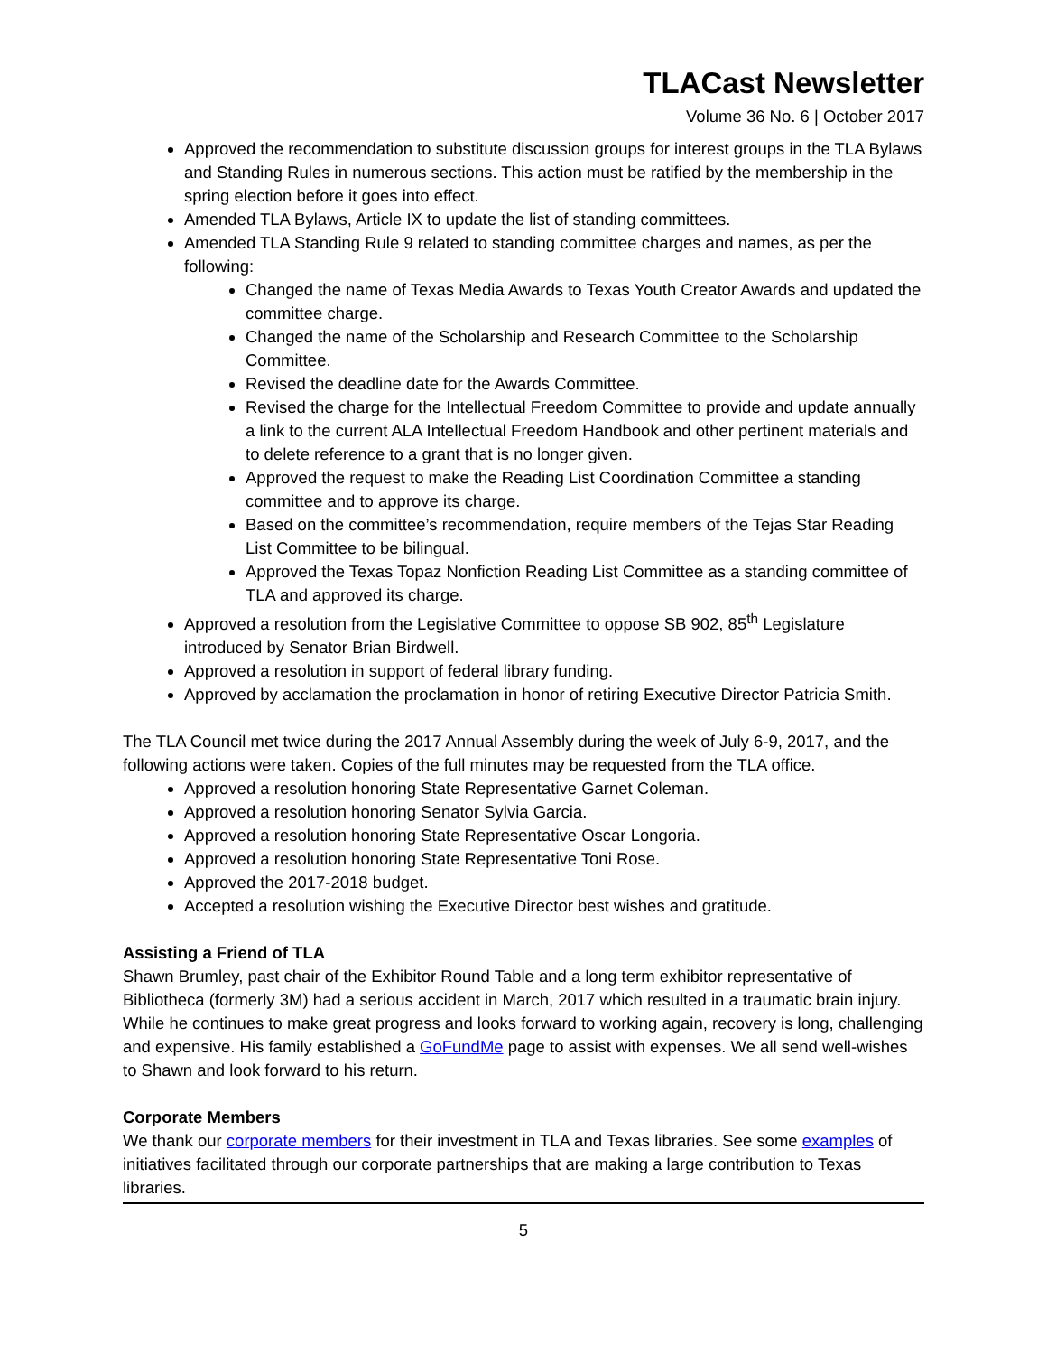TLACast Newsletter
Volume 36 No. 6 | October 2017
Approved the recommendation to substitute discussion groups for interest groups in the TLA Bylaws and Standing Rules in numerous sections. This action must be ratified by the membership in the spring election before it goes into effect.
Amended TLA Bylaws, Article IX to update the list of standing committees.
Amended TLA Standing Rule 9 related to standing committee charges and names, as per the following:
Changed the name of Texas Media Awards to Texas Youth Creator Awards and updated the committee charge.
Changed the name of the Scholarship and Research Committee to the Scholarship Committee.
Revised the deadline date for the Awards Committee.
Revised the charge for the Intellectual Freedom Committee to provide and update annually a link to the current ALA Intellectual Freedom Handbook and other pertinent materials and to delete reference to a grant that is no longer given.
Approved the request to make the Reading List Coordination Committee a standing committee and to approve its charge.
Based on the committee’s recommendation, require members of the Tejas Star Reading List Committee to be bilingual.
Approved the Texas Topaz Nonfiction Reading List Committee as a standing committee of TLA and approved its charge.
Approved a resolution from the Legislative Committee to oppose SB 902, 85<sup>th</sup> Legislature introduced by Senator Brian Birdwell.
Approved a resolution in support of federal library funding.
Approved by acclamation the proclamation in honor of retiring Executive Director Patricia Smith.
The TLA Council met twice during the 2017 Annual Assembly during the week of July 6-9, 2017, and the following actions were taken. Copies of the full minutes may be requested from the TLA office.
Approved a resolution honoring State Representative Garnet Coleman.
Approved a resolution honoring Senator Sylvia Garcia.
Approved a resolution honoring State Representative Oscar Longoria.
Approved a resolution honoring State Representative Toni Rose.
Approved the 2017-2018 budget.
Accepted a resolution wishing the Executive Director best wishes and gratitude.
Assisting a Friend of TLA
Shawn Brumley, past chair of the Exhibitor Round Table and a long term exhibitor representative of Bibliotheca (formerly 3M) had a serious accident in March, 2017 which resulted in a traumatic brain injury. While he continues to make great progress and looks forward to working again, recovery is long, challenging and expensive. His family established a GoFundMe page to assist with expenses. We all send well-wishes to Shawn and look forward to his return.
Corporate Members
We thank our corporate members for their investment in TLA and Texas libraries. See some examples of initiatives facilitated through our corporate partnerships that are making a large contribution to Texas libraries.
5